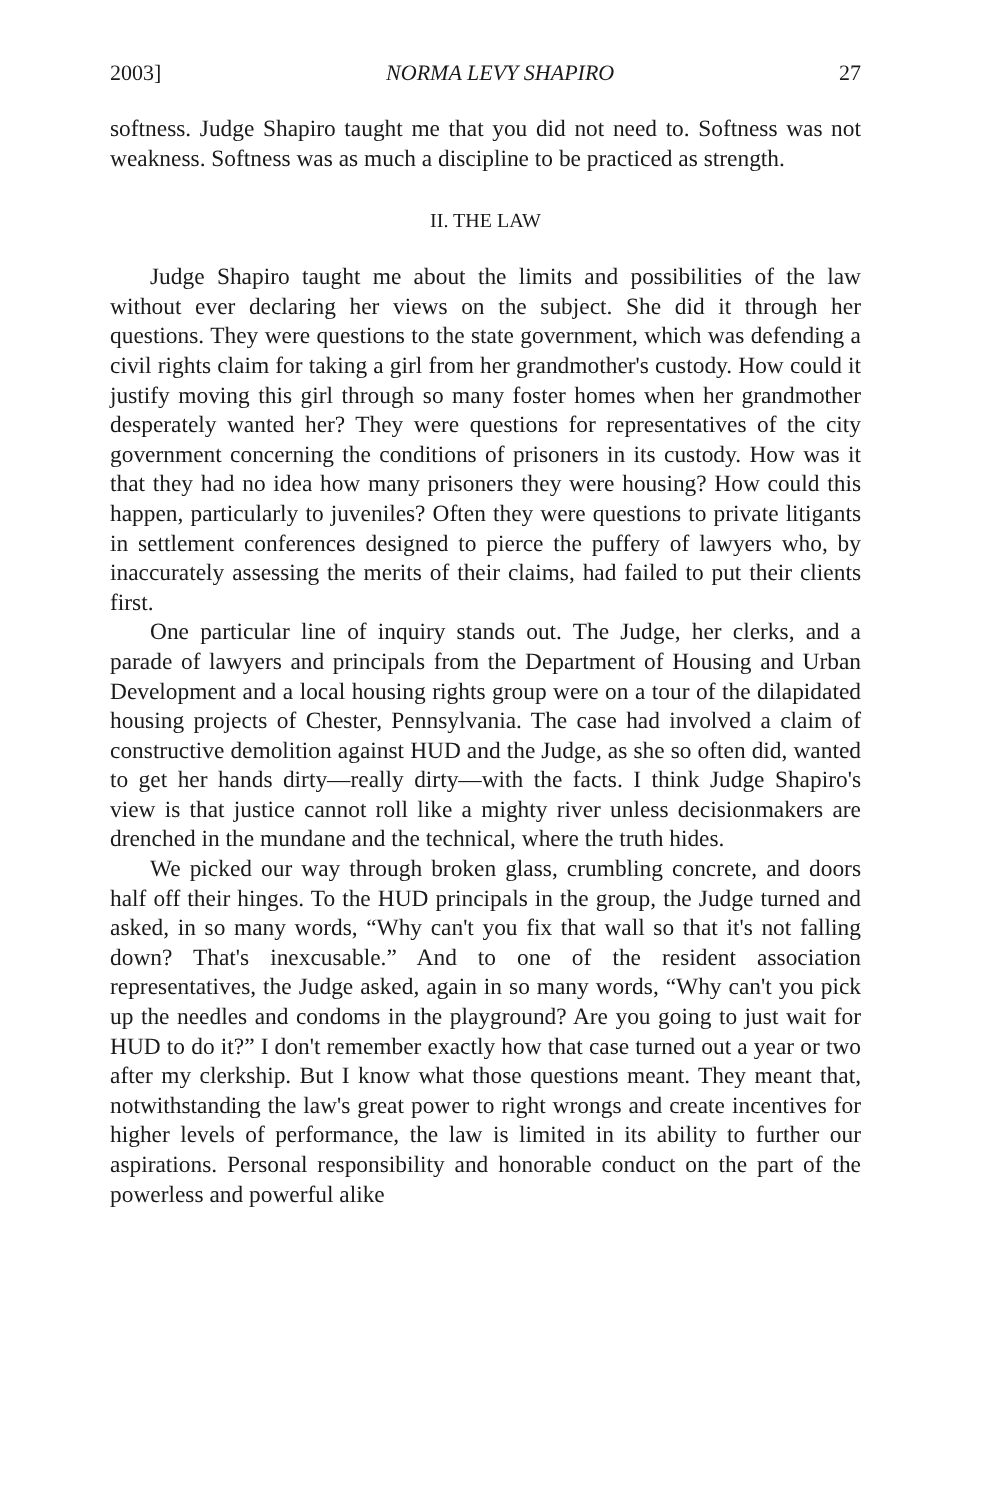2003] NORMA LEVY SHAPIRO 27
softness. Judge Shapiro taught me that you did not need to. Softness was not weakness. Softness was as much a discipline to be practiced as strength.
II. THE LAW
Judge Shapiro taught me about the limits and possibilities of the law without ever declaring her views on the subject. She did it through her questions. They were questions to the state government, which was defending a civil rights claim for taking a girl from her grandmother's custody. How could it justify moving this girl through so many foster homes when her grandmother desperately wanted her? They were questions for representatives of the city government concerning the conditions of prisoners in its custody. How was it that they had no idea how many prisoners they were housing? How could this happen, particularly to juveniles? Often they were questions to private litigants in settlement conferences designed to pierce the puffery of lawyers who, by inaccurately assessing the merits of their claims, had failed to put their clients first.
One particular line of inquiry stands out. The Judge, her clerks, and a parade of lawyers and principals from the Department of Housing and Urban Development and a local housing rights group were on a tour of the dilapidated housing projects of Chester, Pennsylvania. The case had involved a claim of constructive demolition against HUD and the Judge, as she so often did, wanted to get her hands dirty—really dirty—with the facts. I think Judge Shapiro's view is that justice cannot roll like a mighty river unless decisionmakers are drenched in the mundane and the technical, where the truth hides.
We picked our way through broken glass, crumbling concrete, and doors half off their hinges. To the HUD principals in the group, the Judge turned and asked, in so many words, “Why can't you fix that wall so that it's not falling down? That's inexcusable.” And to one of the resident association representatives, the Judge asked, again in so many words, “Why can't you pick up the needles and condoms in the playground? Are you going to just wait for HUD to do it?” I don't remember exactly how that case turned out a year or two after my clerkship. But I know what those questions meant. They meant that, notwithstanding the law's great power to right wrongs and create incentives for higher levels of performance, the law is limited in its ability to further our aspirations. Personal responsibility and honorable conduct on the part of the powerless and powerful alike